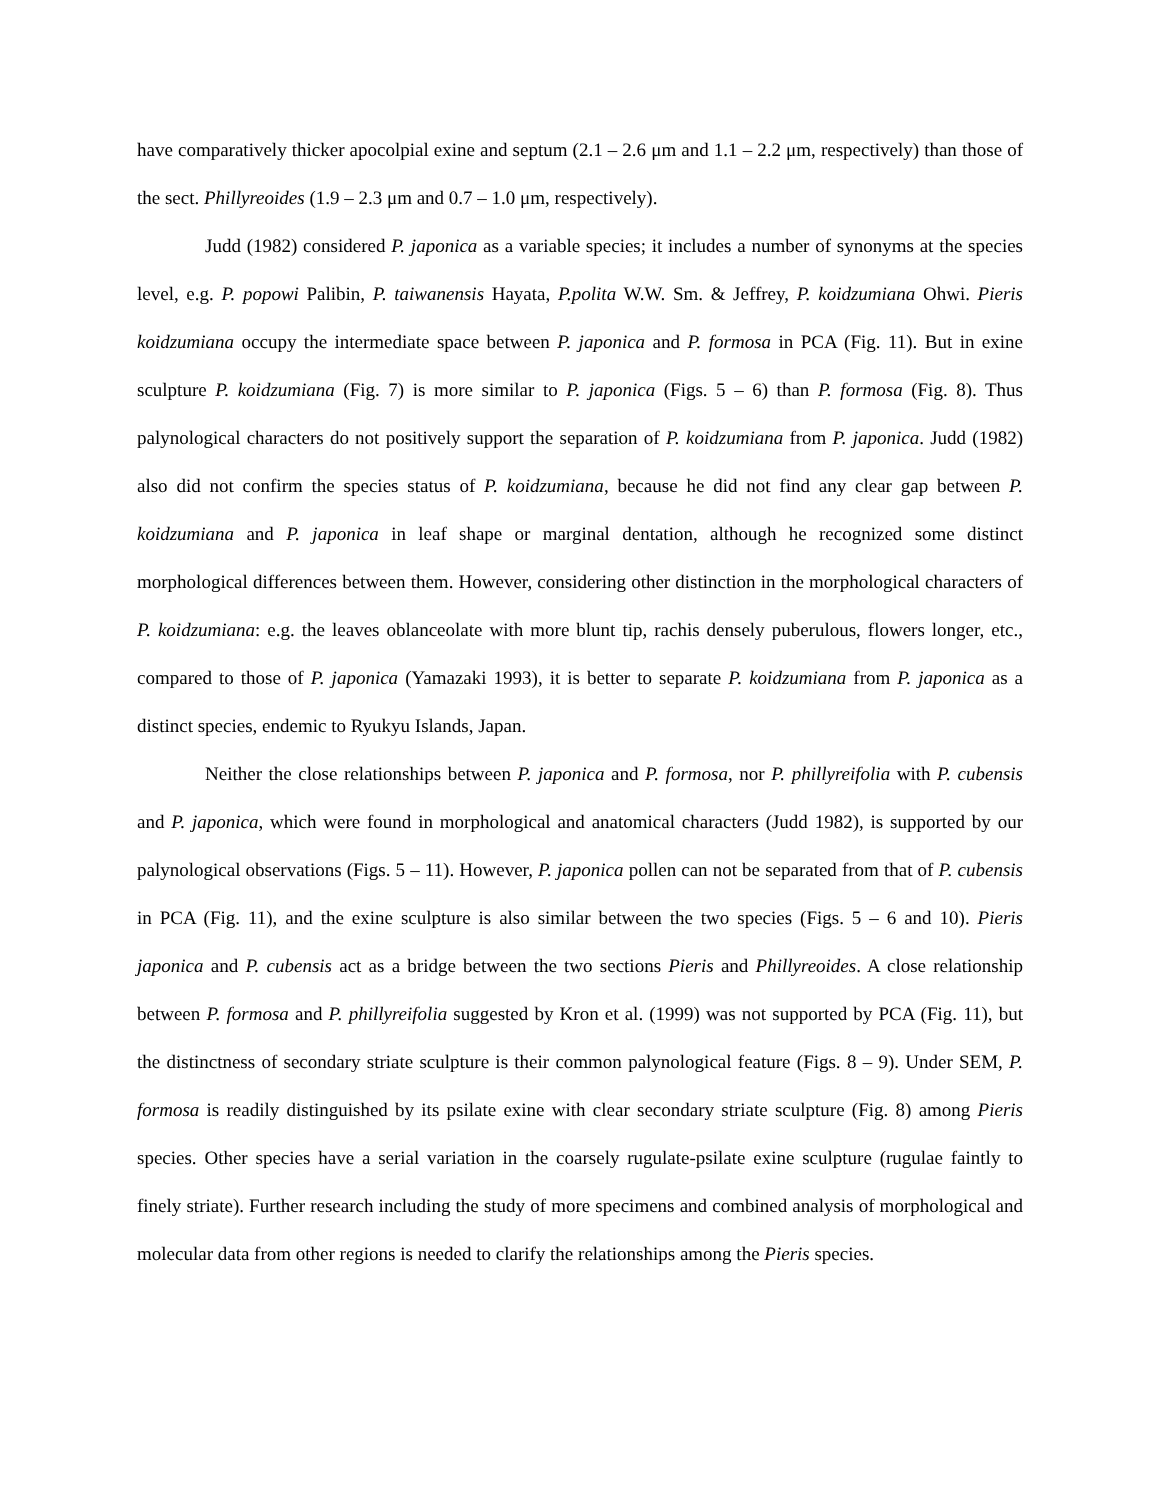have comparatively thicker apocolpial exine and septum (2.1 – 2.6 μm and 1.1 – 2.2 μm, respectively) than those of the sect. Phillyreoides (1.9 – 2.3 μm and 0.7 – 1.0 μm, respectively).
Judd (1982) considered P. japonica as a variable species; it includes a number of synonyms at the species level, e.g. P. popowi Palibin, P. taiwanensis Hayata, P.polita W.W. Sm. & Jeffrey, P. koidzumiana Ohwi. Pieris koidzumiana occupy the intermediate space between P. japonica and P. formosa in PCA (Fig. 11). But in exine sculpture P. koidzumiana (Fig. 7) is more similar to P. japonica (Figs. 5 – 6) than P. formosa (Fig. 8). Thus palynological characters do not positively support the separation of P. koidzumiana from P. japonica. Judd (1982) also did not confirm the species status of P. koidzumiana, because he did not find any clear gap between P. koidzumiana and P. japonica in leaf shape or marginal dentation, although he recognized some distinct morphological differences between them. However, considering other distinction in the morphological characters of P. koidzumiana: e.g. the leaves oblanceolate with more blunt tip, rachis densely puberulous, flowers longer, etc., compared to those of P. japonica (Yamazaki 1993), it is better to separate P. koidzumiana from P. japonica as a distinct species, endemic to Ryukyu Islands, Japan.
Neither the close relationships between P. japonica and P. formosa, nor P. phillyreifolia with P. cubensis and P. japonica, which were found in morphological and anatomical characters (Judd 1982), is supported by our palynological observations (Figs. 5 – 11). However, P. japonica pollen can not be separated from that of P. cubensis in PCA (Fig. 11), and the exine sculpture is also similar between the two species (Figs. 5 – 6 and 10). Pieris japonica and P. cubensis act as a bridge between the two sections Pieris and Phillyreoides. A close relationship between P. formosa and P. phillyreifolia suggested by Kron et al. (1999) was not supported by PCA (Fig. 11), but the distinctness of secondary striate sculpture is their common palynological feature (Figs. 8 – 9). Under SEM, P. formosa is readily distinguished by its psilate exine with clear secondary striate sculpture (Fig. 8) among Pieris species. Other species have a serial variation in the coarsely rugulate-psilate exine sculpture (rugulae faintly to finely striate). Further research including the study of more specimens and combined analysis of morphological and molecular data from other regions is needed to clarify the relationships among the Pieris species.